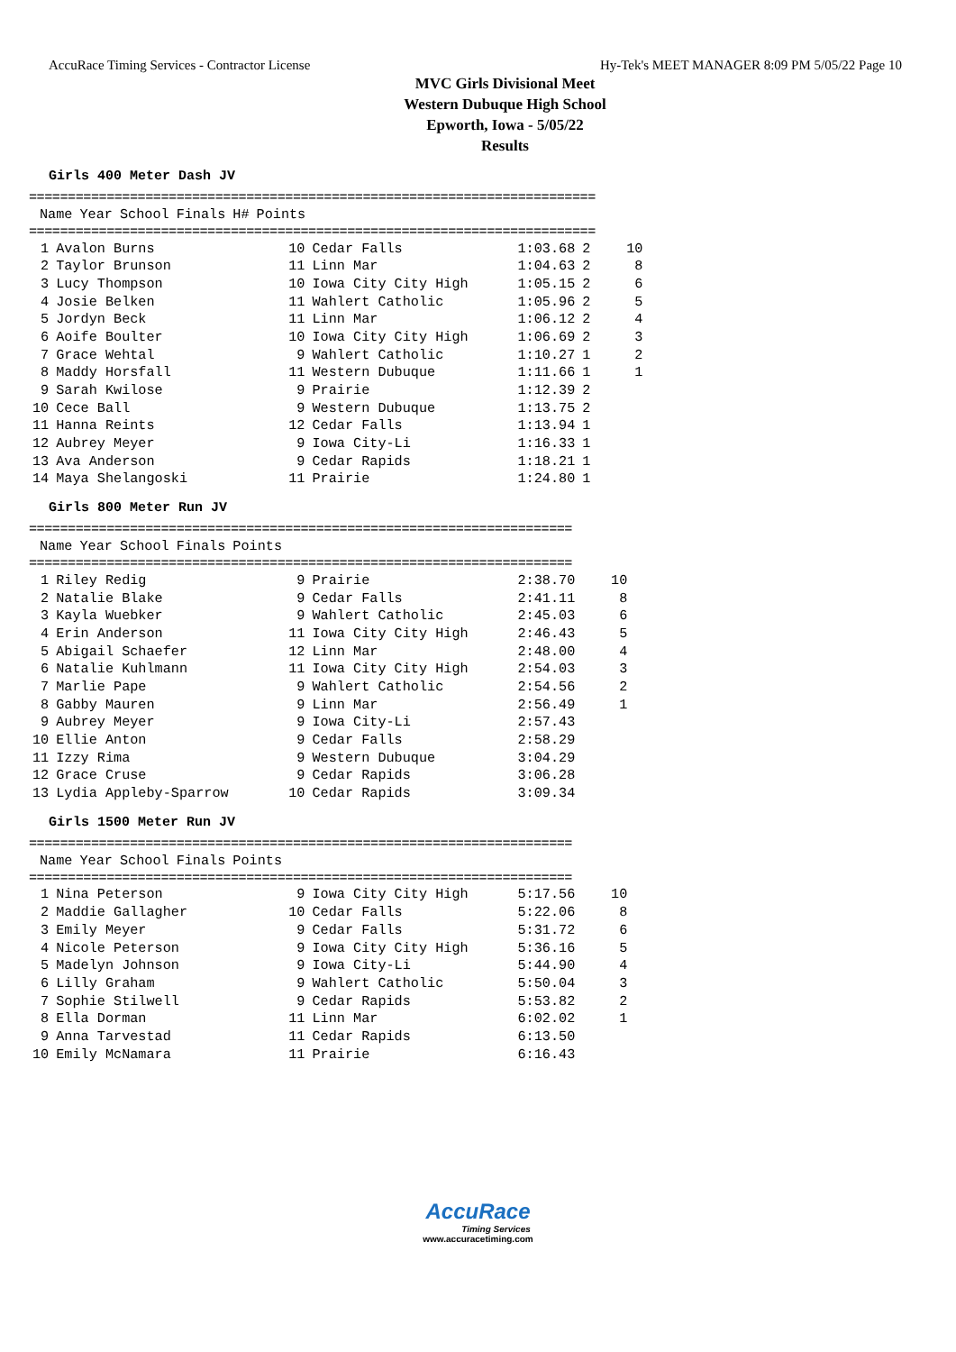AccuRace Timing Services - Contractor License Hy-Tek's MEET MANAGER 8:09 PM 5/05/22 Page 10
MVC Girls Divisional Meet
Western Dubuque High School
Epworth, Iowa - 5/05/22
Results
Girls 400 Meter Dash JV
=========================================================================
| | Name | Year | School | Finals | H# | Points |
| --- | --- | --- | --- | --- | --- | --- |
=========================================================================
| 1 | Avalon Burns | 10 | Cedar Falls | 1:03.68 | 2 | 10 |
| 2 | Taylor Brunson | 11 | Linn Mar | 1:04.63 | 2 | 8 |
| 3 | Lucy Thompson | 10 | Iowa City City High | 1:05.15 | 2 | 6 |
| 4 | Josie Belken | 11 | Wahlert Catholic | 1:05.96 | 2 | 5 |
| 5 | Jordyn Beck | 11 | Linn Mar | 1:06.12 | 2 | 4 |
| 6 | Aoife Boulter | 10 | Iowa City City High | 1:06.69 | 2 | 3 |
| 7 | Grace Wehtal | 9 | Wahlert Catholic | 1:10.27 | 1 | 2 |
| 8 | Maddy Horsfall | 11 | Western Dubuque | 1:11.66 | 1 | 1 |
| 9 | Sarah Kwilose | 9 | Prairie | 1:12.39 | 2 | |
| 10 | Cece Ball | 9 | Western Dubuque | 1:13.75 | 2 | |
| 11 | Hanna Reints | 12 | Cedar Falls | 1:13.94 | 1 | |
| 12 | Aubrey Meyer | 9 | Iowa City-Li | 1:16.33 | 1 | |
| 13 | Ava Anderson | 9 | Cedar Rapids | 1:18.21 | 1 | |
| 14 | Maya Shelangoski | 11 | Prairie | 1:24.80 | 1 | |
Girls 800 Meter Run JV
======================================================================
| | Name | Year | School | Finals | Points |
| --- | --- | --- | --- | --- | --- |
======================================================================
| 1 | Riley Redig | 9 | Prairie | 2:38.70 | 10 |
| 2 | Natalie Blake | 9 | Cedar Falls | 2:41.11 | 8 |
| 3 | Kayla Wuebker | 9 | Wahlert Catholic | 2:45.03 | 6 |
| 4 | Erin Anderson | 11 | Iowa City City High | 2:46.43 | 5 |
| 5 | Abigail Schaefer | 12 | Linn Mar | 2:48.00 | 4 |
| 6 | Natalie Kuhlmann | 11 | Iowa City City High | 2:54.03 | 3 |
| 7 | Marlie Pape | 9 | Wahlert Catholic | 2:54.56 | 2 |
| 8 | Gabby Mauren | 9 | Linn Mar | 2:56.49 | 1 |
| 9 | Aubrey Meyer | 9 | Iowa City-Li | 2:57.43 | |
| 10 | Ellie Anton | 9 | Cedar Falls | 2:58.29 | |
| 11 | Izzy Rima | 9 | Western Dubuque | 3:04.29 | |
| 12 | Grace Cruse | 9 | Cedar Rapids | 3:06.28 | |
| 13 | Lydia Appleby-Sparrow | 10 | Cedar Rapids | 3:09.34 | |
Girls 1500 Meter Run JV
======================================================================
| | Name | Year | School | Finals | Points |
| --- | --- | --- | --- | --- | --- |
======================================================================
| 1 | Nina Peterson | 9 | Iowa City City High | 5:17.56 | 10 |
| 2 | Maddie Gallagher | 10 | Cedar Falls | 5:22.06 | 8 |
| 3 | Emily Meyer | 9 | Cedar Falls | 5:31.72 | 6 |
| 4 | Nicole Peterson | 9 | Iowa City City High | 5:36.16 | 5 |
| 5 | Madelyn Johnson | 9 | Iowa City-Li | 5:44.90 | 4 |
| 6 | Lilly Graham | 9 | Wahlert Catholic | 5:50.04 | 3 |
| 7 | Sophie Stilwell | 9 | Cedar Rapids | 5:53.82 | 2 |
| 8 | Ella Dorman | 11 | Linn Mar | 6:02.02 | 1 |
| 9 | Anna Tarvestad | 11 | Cedar Rapids | 6:13.50 | |
| 10 | Emily McNamara | 11 | Prairie | 6:16.43 | |
AccuRace
Timing Services
www.accuracetiming.com